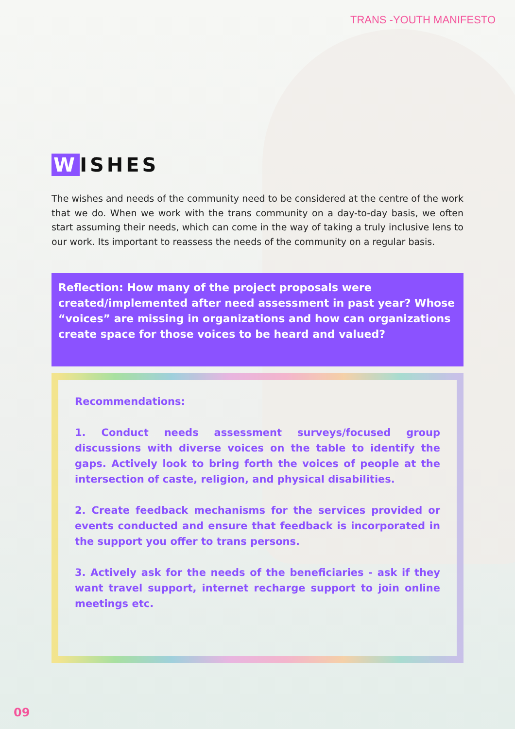TRANS -YOUTH MANIFESTO
W ISHES
The wishes and needs of the community need to be considered at the centre of the work that we do. When we work with the trans community on a day-to-day basis, we often start assuming their needs, which can come in the way of taking a truly inclusive lens to our work. Its important to reassess the needs of the community on a regular basis.
Reflection: How many of the project proposals were created/implemented after need assessment in past year? Whose “voices” are missing in organizations and how can organizations create space for those voices to be heard and valued?
Recommendations:
1. Conduct needs assessment surveys/focused group discussions with diverse voices on the table to identify the gaps. Actively look to bring forth the voices of people at the intersection of caste, religion, and physical disabilities.
2. Create feedback mechanisms for the services provided or events conducted and ensure that feedback is incorporated in the support you offer to trans persons.
3. Actively ask for the needs of the beneficiaries - ask if they want travel support, internet recharge support to join online meetings etc.
09